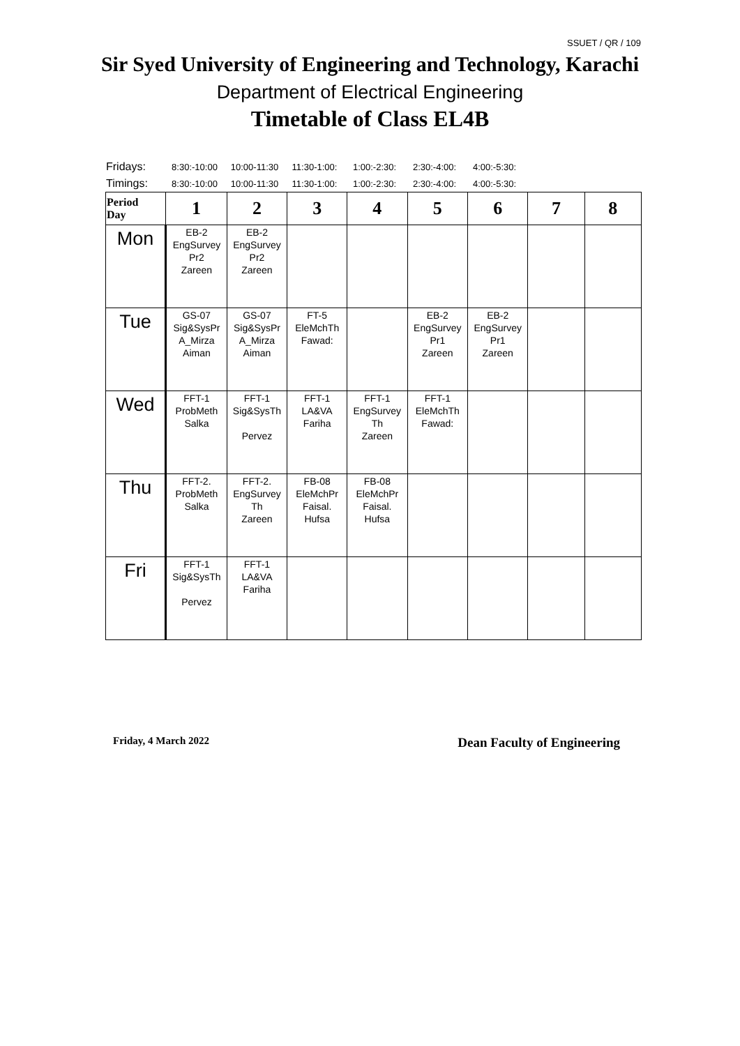SSUET / QR / 109
Sir Syed University of Engineering and Technology, Karachi
Department of Electrical Engineering
Timetable of Class EL4B
| Fridays: | 8:30:-10:00 | 10:00-11:30 | 11:30-1:00: | 1:00:-2:30: | 2:30:-4:00: | 4:00:-5:30: |
| Timings: | 8:30:-10:00 | 10:00-11:30 | 11:30-1:00: | 1:00:-2:30: | 2:30:-4:00: | 4:00:-5:30: |
| Period Day | 1 | 2 | 3 | 4 | 5 | 6 | 7 | 8 |
| --- | --- | --- | --- | --- | --- | --- | --- | --- |
| Mon | EB-2 EngSurvey Pr2 Zareen | EB-2 EngSurvey Pr2 Zareen | | | | | | |
| Tue | GS-07 Sig&SysPr A_Mirza Aiman | GS-07 Sig&SysPr A_Mirza Aiman | FT-5 EleMchTh Fawad: | | EB-2 EngSurvey Pr1 Zareen | EB-2 EngSurvey Pr1 Zareen | | |
| Wed | FFT-1 ProbMeth Salka | FFT-1 Sig&SysTh Pervez | FFT-1 LA&VA Fariha | FFT-1 EngSurvey Th Zareen | FFT-1 EleMchTh Fawad: | | | |
| Thu | FFT-2. ProbMeth Salka | FFT-2. EngSurvey Th Zareen | FB-08 EleMchPr Faisal. Hufsa | FB-08 EleMchPr Faisal. Hufsa | | | | |
| Fri | FFT-1 Sig&SysTh Pervez | FFT-1 LA&VA Fariha | | | | | | |
Friday, 4 March 2022 Dean Faculty of Engineering